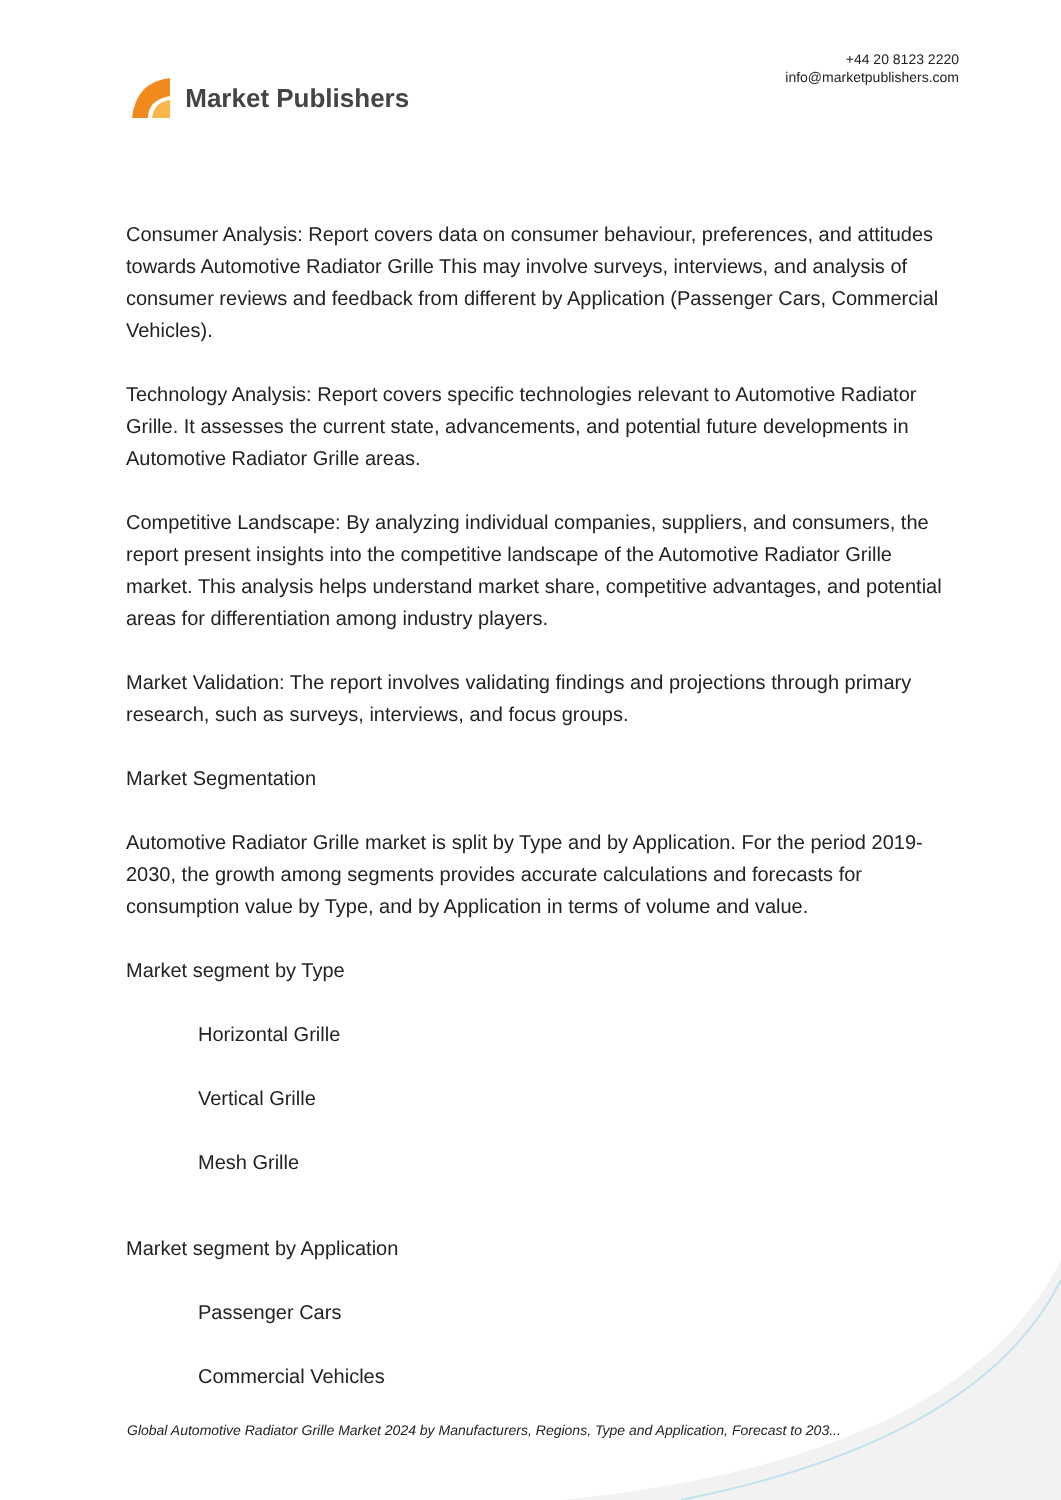Market Publishers
+44 20 8123 2220
info@marketpublishers.com
Consumer Analysis: Report covers data on consumer behaviour, preferences, and attitudes towards Automotive Radiator Grille This may involve surveys, interviews, and analysis of consumer reviews and feedback from different by Application (Passenger Cars, Commercial Vehicles).
Technology Analysis: Report covers specific technologies relevant to Automotive Radiator Grille. It assesses the current state, advancements, and potential future developments in Automotive Radiator Grille areas.
Competitive Landscape: By analyzing individual companies, suppliers, and consumers, the report present insights into the competitive landscape of the Automotive Radiator Grille market. This analysis helps understand market share, competitive advantages, and potential areas for differentiation among industry players.
Market Validation: The report involves validating findings and projections through primary research, such as surveys, interviews, and focus groups.
Market Segmentation
Automotive Radiator Grille market is split by Type and by Application. For the period 2019-2030, the growth among segments provides accurate calculations and forecasts for consumption value by Type, and by Application in terms of volume and value.
Market segment by Type
Horizontal Grille
Vertical Grille
Mesh Grille
Market segment by Application
Passenger Cars
Commercial Vehicles
Global Automotive Radiator Grille Market 2024 by Manufacturers, Regions, Type and Application, Forecast to 203...